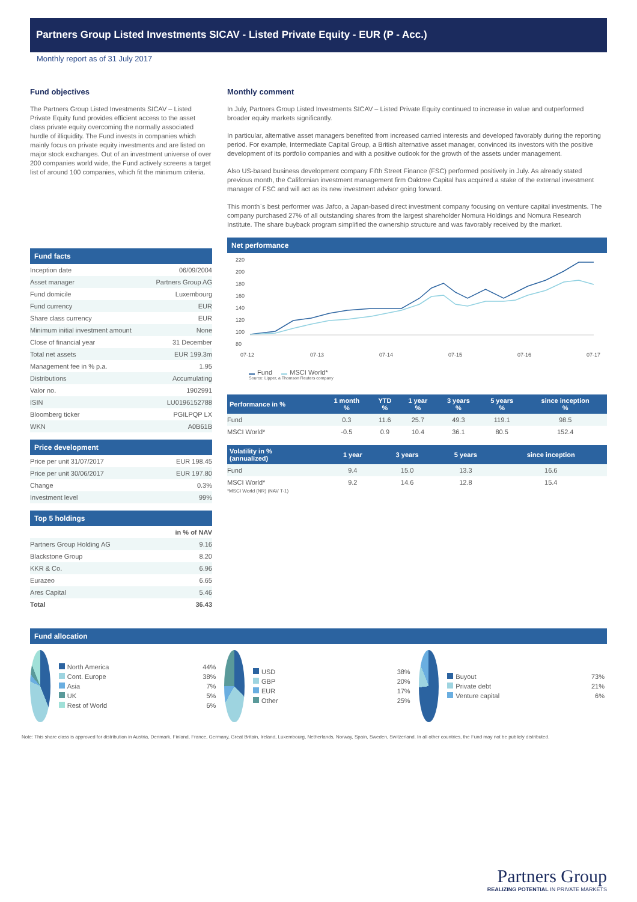Partners Group Listed Investments SICAV - Listed Private Equity - EUR (P - Acc.)
Monthly report as of 31 July 2017
Fund objectives
The Partners Group Listed Investments SICAV – Listed Private Equity fund provides efficient access to the asset class private equity overcoming the normally associated hurdle of illiquidity. The Fund invests in companies which mainly focus on private equity investments and are listed on major stock exchanges. Out of an investment universe of over 200 companies world wide, the Fund actively screens a target list of around 100 companies, which fit the minimum criteria.
Fund facts
| Inception date | 06/09/2004 |
| Asset manager | Partners Group AG |
| Fund domicile | Luxembourg |
| Fund currency | EUR |
| Share class currency | EUR |
| Minimum initial investment amount | None |
| Close of financial year | 31 December |
| Total net assets | EUR 199.3m |
| Management fee in % p.a. | 1.95 |
| Distributions | Accumulating |
| Valor no. | 1902991 |
| ISIN | LU0196152788 |
| Bloomberg ticker | PGILPQP LX |
| WKN | A0B61B |
Price development
| Price per unit 31/07/2017 | EUR 198.45 |
| Price per unit 30/06/2017 | EUR 197.80 |
| Change | 0.3% |
| Investment level | 99% |
Top 5 holdings
| | in % of NAV |
| --- | --- |
| Partners Group Holding AG | 9.16 |
| Blackstone Group | 8.20 |
| KKR & Co. | 6.96 |
| Eurazeo | 6.65 |
| Ares Capital | 5.46 |
| Total | 36.43 |
Monthly comment
In July, Partners Group Listed Investments SICAV – Listed Private Equity continued to increase in value and outperformed broader equity markets significantly.
In particular, alternative asset managers benefited from increased carried interests and developed favorably during the reporting period. For example, Intermediate Capital Group, a British alternative asset manager, convinced its investors with the positive development of its portfolio companies and with a positive outlook for the growth of the assets under management.
Also US-based business development company Fifth Street Finance (FSC) performed positively in July. As already stated previous month, the Californian investment management firm Oaktree Capital has acquired a stake of the external investment manager of FSC and will act as its new investment advisor going forward.
This month`s best performer was Jafco, a Japan-based direct investment company focusing on venture capital investments. The company purchased 27% of all outstanding shares from the largest shareholder Nomura Holdings and Nomura Research Institute. The share buyback program simplified the ownership structure and was favorably received by the market.
Net performance
220
200
180
160
140
120
100
80
07-12
07-13
07-14
07-15
07-16
07-17
Fund MSCI World*
Source: Lipper, a Thomson Reuters company
| Performance in % | 1 month % | YTD % | 1 year % | 3 years % | 5 years % | since inception % |
| --- | --- | --- | --- | --- | --- | --- |
| Fund | 0.3 | 11.6 | 25.7 | 49.3 | 119.1 | 98.5 |
| MSCI World* | -0.5 | 0.9 | 10.4 | 36.1 | 80.5 | 152.4 |
| Volatility in % (annualized) | 1 year | 3 years | 5 years | since inception |
| --- | --- | --- | --- | --- |
| Fund | 9.4 | 15.0 | 13.3 | 16.6 |
| MSCI World* | 9.2 | 14.6 | 12.8 | 15.4 |
*MSCI World (NR) (NAV T-1)
Fund allocation
| North America | 44% |
| Cont. Europe | 38% |
| Asia | 7% |
| UK | 5% |
| Rest of World | 6% |
| USD | 38% |
| GBP | 20% |
| EUR | 17% |
| Other | 25% |
| Buyout | 73% |
| Private debt | 21% |
| Venture capital | 6% |
Note: This share class is approved for distribution in Austria, Denmark, Finland, France, Germany, Great Britain, Ireland, Luxembourg, Netherlands, Norway, Spain, Sweden, Switzerland. In all other countries, the Fund may not be publicly distributed.
Partners Group
REALIZING POTENTIAL IN PRIVATE MARKETS